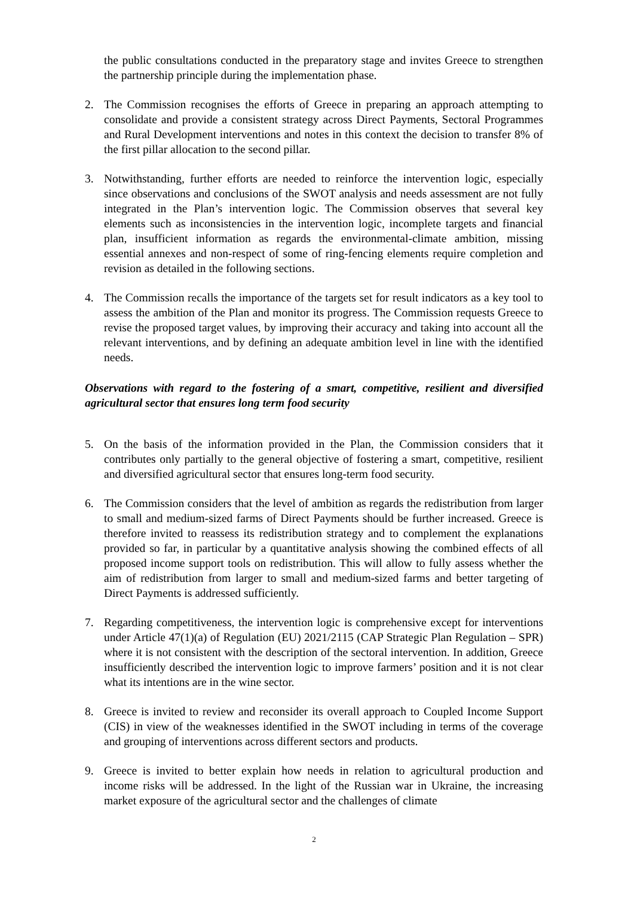the public consultations conducted in the preparatory stage and invites Greece to strengthen the partnership principle during the implementation phase.
2. The Commission recognises the efforts of Greece in preparing an approach attempting to consolidate and provide a consistent strategy across Direct Payments, Sectoral Programmes and Rural Development interventions and notes in this context the decision to transfer 8% of the first pillar allocation to the second pillar.
3. Notwithstanding, further efforts are needed to reinforce the intervention logic, especially since observations and conclusions of the SWOT analysis and needs assessment are not fully integrated in the Plan’s intervention logic. The Commission observes that several key elements such as inconsistencies in the intervention logic, incomplete targets and financial plan, insufficient information as regards the environmental-climate ambition, missing essential annexes and non-respect of some of ring-fencing elements require completion and revision as detailed in the following sections.
4. The Commission recalls the importance of the targets set for result indicators as a key tool to assess the ambition of the Plan and monitor its progress. The Commission requests Greece to revise the proposed target values, by improving their accuracy and taking into account all the relevant interventions, and by defining an adequate ambition level in line with the identified needs.
Observations with regard to the fostering of a smart, competitive, resilient and diversified agricultural sector that ensures long term food security
5. On the basis of the information provided in the Plan, the Commission considers that it contributes only partially to the general objective of fostering a smart, competitive, resilient and diversified agricultural sector that ensures long-term food security.
6. The Commission considers that the level of ambition as regards the redistribution from larger to small and medium-sized farms of Direct Payments should be further increased. Greece is therefore invited to reassess its redistribution strategy and to complement the explanations provided so far, in particular by a quantitative analysis showing the combined effects of all proposed income support tools on redistribution. This will allow to fully assess whether the aim of redistribution from larger to small and medium-sized farms and better targeting of Direct Payments is addressed sufficiently.
7. Regarding competitiveness, the intervention logic is comprehensive except for interventions under Article 47(1)(a) of Regulation (EU) 2021/2115 (CAP Strategic Plan Regulation – SPR) where it is not consistent with the description of the sectoral intervention. In addition, Greece insufficiently described the intervention logic to improve farmers’ position and it is not clear what its intentions are in the wine sector.
8. Greece is invited to review and reconsider its overall approach to Coupled Income Support (CIS) in view of the weaknesses identified in the SWOT including in terms of the coverage and grouping of interventions across different sectors and products.
9. Greece is invited to better explain how needs in relation to agricultural production and income risks will be addressed. In the light of the Russian war in Ukraine, the increasing market exposure of the agricultural sector and the challenges of climate
2